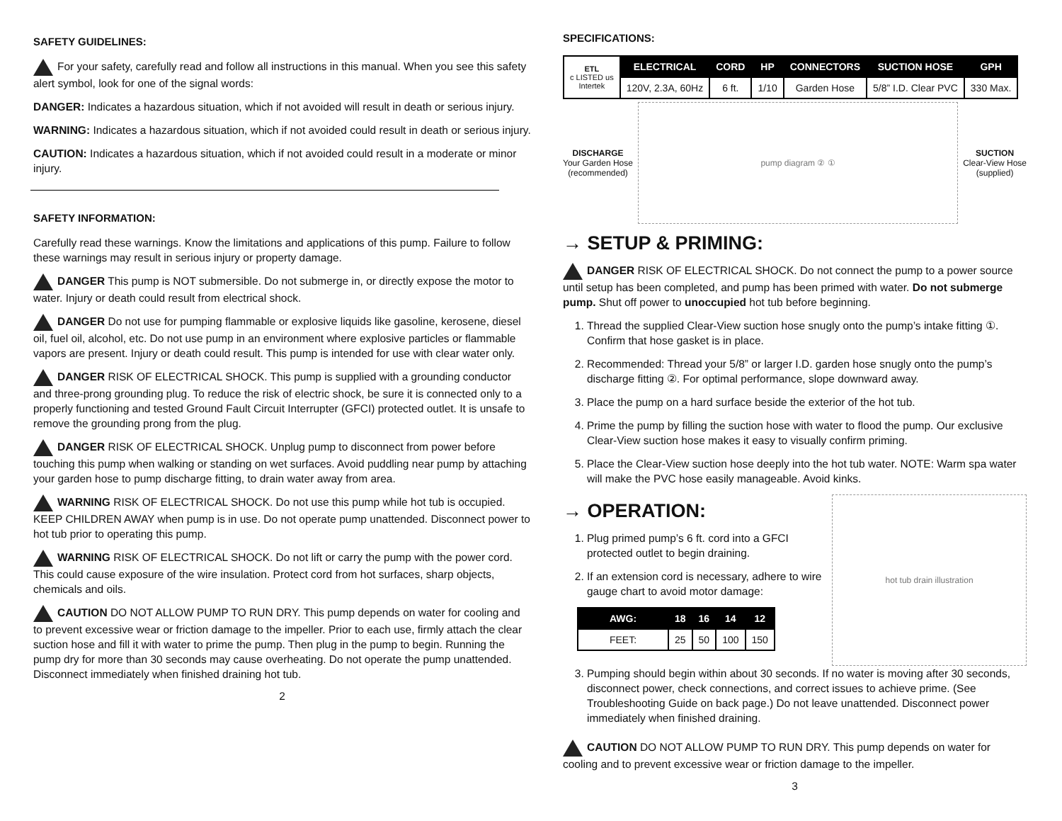SAFETY GUIDELINES:
For your safety, carefully read and follow all instructions in this manual. When you see this safety alert symbol, look for one of the signal words:
DANGER: Indicates a hazardous situation, which if not avoided will result in death or serious injury.
WARNING: Indicates a hazardous situation, which if not avoided could result in death or serious injury.
CAUTION: Indicates a hazardous situation, which if not avoided could result in a moderate or minor injury.
SAFETY INFORMATION:
Carefully read these warnings. Know the limitations and applications of this pump. Failure to follow these warnings may result in serious injury or property damage.
DANGER This pump is NOT submersible. Do not submerge in, or directly expose the motor to water. Injury or death could result from electrical shock.
DANGER Do not use for pumping flammable or explosive liquids like gasoline, kerosene, diesel oil, fuel oil, alcohol, etc. Do not use pump in an environment where explosive particles or flammable vapors are present. Injury or death could result. This pump is intended for use with clear water only.
DANGER RISK OF ELECTRICAL SHOCK. This pump is supplied with a grounding conductor and three-prong grounding plug. To reduce the risk of electric shock, be sure it is connected only to a properly functioning and tested Ground Fault Circuit Interrupter (GFCI) protected outlet. It is unsafe to remove the grounding prong from the plug.
DANGER RISK OF ELECTRICAL SHOCK. Unplug pump to disconnect from power before touching this pump when walking or standing on wet surfaces. Avoid puddling near pump by attaching your garden hose to pump discharge fitting, to drain water away from area.
WARNING RISK OF ELECTRICAL SHOCK. Do not use this pump while hot tub is occupied. KEEP CHILDREN AWAY when pump is in use. Do not operate pump unattended. Disconnect power to hot tub prior to operating this pump.
WARNING RISK OF ELECTRICAL SHOCK. Do not lift or carry the pump with the power cord. This could cause exposure of the wire insulation. Protect cord from hot surfaces, sharp objects, chemicals and oils.
CAUTION DO NOT ALLOW PUMP TO RUN DRY. This pump depends on water for cooling and to prevent excessive wear or friction damage to the impeller. Prior to each use, firmly attach the clear suction hose and fill it with water to prime the pump. Then plug in the pump to begin. Running the pump dry for more than 30 seconds may cause overheating. Do not operate the pump unattended. Disconnect immediately when finished draining hot tub.
2
SPECIFICATIONS:
| ETL c LISTED us Intertek | ELECTRICAL | CORD | HP | CONNECTORS | SUCTION HOSE | GPH |
| | 120V, 2.3A, 60Hz | 6 ft. | 1/10 | Garden Hose | 5/8” I.D. Clear PVC | 330 Max. |
DISCHARGE
Your Garden Hose
(recommended)
pump diagram ② ①
SUCTION
Clear-View Hose
(supplied)
→ SETUP & PRIMING:
DANGER RISK OF ELECTRICAL SHOCK. Do not connect the pump to a power source until setup has been completed, and pump has been primed with water. Do not submerge pump. Shut off power to unoccupied hot tub before beginning.
1. Thread the supplied Clear-View suction hose snugly onto the pump’s intake fitting ①. Confirm that hose gasket is in place.
2. Recommended: Thread your 5/8” or larger I.D. garden hose snugly onto the pump’s discharge fitting ②. For optimal performance, slope downward away.
3. Place the pump on a hard surface beside the exterior of the hot tub.
4. Prime the pump by filling the suction hose with water to flood the pump. Our exclusive Clear-View suction hose makes it easy to visually confirm priming.
5. Place the Clear-View suction hose deeply into the hot tub water. NOTE: Warm spa water will make the PVC hose easily manageable. Avoid kinks.
→ OPERATION:
1. Plug primed pump’s 6 ft. cord into a GFCI protected outlet to begin draining.
2. If an extension cord is necessary, adhere to wire gauge chart to avoid motor damage:
| AWG: | 18 | 16 | 14 | 12 |
| --- | --- | --- | --- | --- |
| FEET: | 25 | 50 | 100 | 150 |
hot tub drain illustration
3. Pumping should begin within about 30 seconds. If no water is moving after 30 seconds, disconnect power, check connections, and correct issues to achieve prime. (See Troubleshooting Guide on back page.) Do not leave unattended. Disconnect power immediately when finished draining.
CAUTION DO NOT ALLOW PUMP TO RUN DRY. This pump depends on water for cooling and to prevent excessive wear or friction damage to the impeller.
3